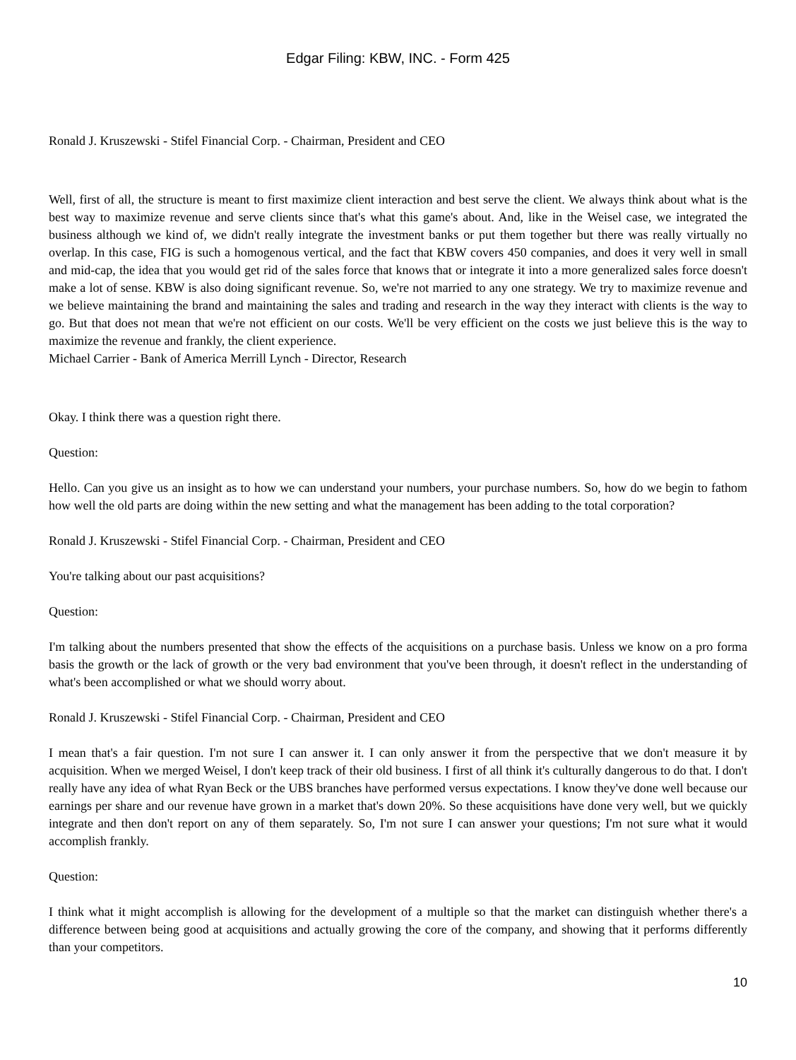Edgar Filing: KBW, INC. - Form 425
Ronald J. Kruszewski - Stifel Financial Corp. - Chairman, President and CEO
Well, first of all, the structure is meant to first maximize client interaction and best serve the client. We always think about what is the best way to maximize revenue and serve clients since that's what this game's about. And, like in the Weisel case, we integrated the business although we kind of, we didn't really integrate the investment banks or put them together but there was really virtually no overlap. In this case, FIG is such a homogenous vertical, and the fact that KBW covers 450 companies, and does it very well in small and mid-cap, the idea that you would get rid of the sales force that knows that or integrate it into a more generalized sales force doesn't make a lot of sense. KBW is also doing significant revenue. So, we're not married to any one strategy. We try to maximize revenue and we believe maintaining the brand and maintaining the sales and trading and research in the way they interact with clients is the way to go. But that does not mean that we're not efficient on our costs. We'll be very efficient on the costs we just believe this is the way to maximize the revenue and frankly, the client experience.
Michael Carrier - Bank of America Merrill Lynch - Director, Research
Okay. I think there was a question right there.
Question:
Hello. Can you give us an insight as to how we can understand your numbers, your purchase numbers. So, how do we begin to fathom how well the old parts are doing within the new setting and what the management has been adding to the total corporation?
Ronald J. Kruszewski - Stifel Financial Corp. - Chairman, President and CEO
You're talking about our past acquisitions?
Question:
I'm talking about the numbers presented that show the effects of the acquisitions on a purchase basis. Unless we know on a pro forma basis the growth or the lack of growth or the very bad environment that you've been through, it doesn't reflect in the understanding of what's been accomplished or what we should worry about.
Ronald J. Kruszewski - Stifel Financial Corp. - Chairman, President and CEO
I mean that's a fair question. I'm not sure I can answer it. I can only answer it from the perspective that we don't measure it by acquisition. When we merged Weisel, I don't keep track of their old business. I first of all think it's culturally dangerous to do that. I don't really have any idea of what Ryan Beck or the UBS branches have performed versus expectations. I know they've done well because our earnings per share and our revenue have grown in a market that's down 20%. So these acquisitions have done very well, but we quickly integrate and then don't report on any of them separately. So, I'm not sure I can answer your questions; I'm not sure what it would accomplish frankly.
Question:
I think what it might accomplish is allowing for the development of a multiple so that the market can distinguish whether there's a difference between being good at acquisitions and actually growing the core of the company, and showing that it performs differently than your competitors.
10